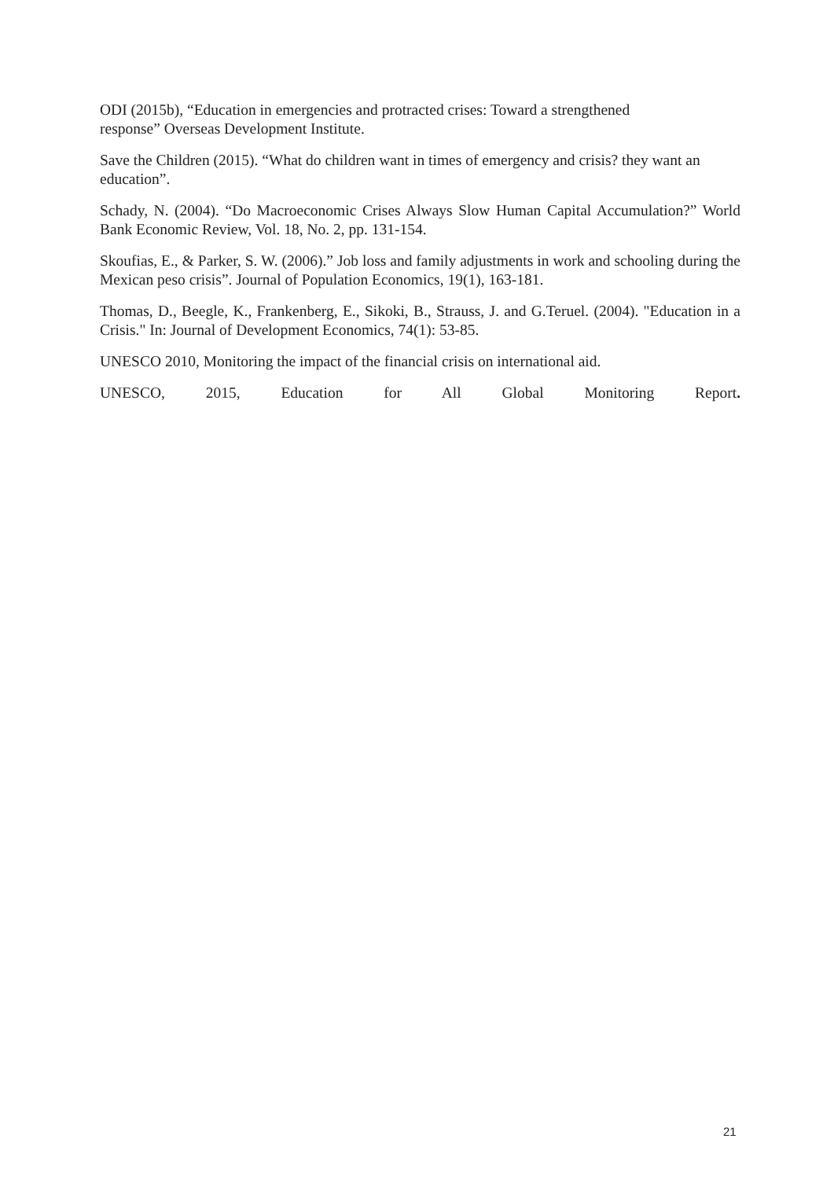ODI (2015b), “Education in emergencies and protracted crises: Toward a strengthened
response” Overseas Development Institute.
Save the Children (2015). “What do children want in times of emergency and crisis? they want an education”.
Schady, N. (2004). “Do Macroeconomic Crises Always Slow Human Capital Accumulation?” World Bank Economic Review, Vol. 18, No. 2, pp. 131-154.
Skoufias, E., & Parker, S. W. (2006).” Job loss and family adjustments in work and schooling during the Mexican peso crisis”. Journal of Population Economics, 19(1), 163-181.
Thomas, D., Beegle, K., Frankenberg, E., Sikoki, B., Strauss, J. and G.Teruel. (2004). "Education in a Crisis." In: Journal of Development Economics, 74(1): 53-85.
UNESCO 2010, Monitoring the impact of the financial crisis on international aid.
UNESCO, 2015, Education for All Global Monitoring Report.
21